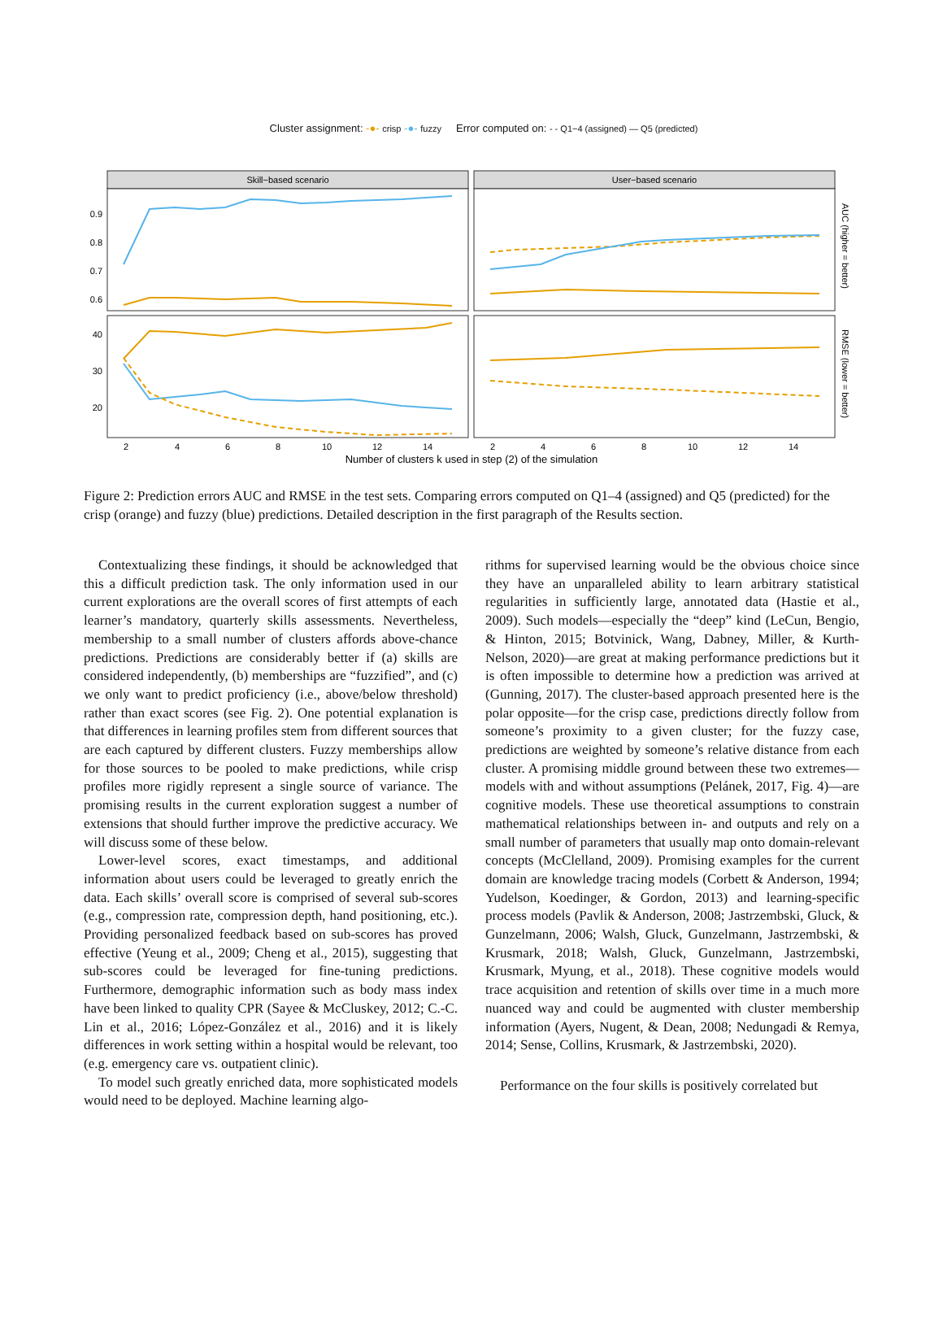Cluster assignment: -●- crisp -●- fuzzy Error computed on: - - Q1−4 (assigned) — Q5 (predicted)
Skill−based scenario
User−based scenario
0.9
0.8
0.7
0.6
40
30
20
2
4
6
8
10
12
14
2
4
6
8
10
12
14
AUC (higher = better)
RMSE (lower = better)
Number of clusters k used in step (2) of the simulation
Figure 2: Prediction errors AUC and RMSE in the test sets. Comparing errors computed on Q1–4 (assigned) and Q5 (predicted) for the crisp (orange) and fuzzy (blue) predictions. Detailed description in the first paragraph of the Results section.
Contextualizing these findings, it should be acknowledged that this a difficult prediction task. The only information used in our current explorations are the overall scores of first attempts of each learner’s mandatory, quarterly skills assessments. Nevertheless, membership to a small number of clusters affords above-chance predictions. Predictions are considerably better if (a) skills are considered independently, (b) memberships are “fuzzified”, and (c) we only want to predict proficiency (i.e., above/below threshold) rather than exact scores (see Fig. 2). One potential explanation is that differences in learning profiles stem from different sources that are each captured by different clusters. Fuzzy memberships allow for those sources to be pooled to make predictions, while crisp profiles more rigidly represent a single source of variance. The promising results in the current exploration suggest a number of extensions that should further improve the predictive accuracy. We will discuss some of these below.
Lower-level scores, exact timestamps, and additional information about users could be leveraged to greatly enrich the data. Each skills’ overall score is comprised of several sub-scores (e.g., compression rate, compression depth, hand positioning, etc.). Providing personalized feedback based on sub-scores has proved effective (Yeung et al., 2009; Cheng et al., 2015), suggesting that sub-scores could be leveraged for fine-tuning predictions. Furthermore, demographic information such as body mass index have been linked to quality CPR (Sayee & McCluskey, 2012; C.-C. Lin et al., 2016; López-González et al., 2016) and it is likely differences in work setting within a hospital would be relevant, too (e.g. emergency care vs. outpatient clinic).
To model such greatly enriched data, more sophisticated models would need to be deployed. Machine learning algo-
rithms for supervised learning would be the obvious choice since they have an unparalleled ability to learn arbitrary statistical regularities in sufficiently large, annotated data (Hastie et al., 2009). Such models—especially the “deep” kind (LeCun, Bengio, & Hinton, 2015; Botvinick, Wang, Dabney, Miller, & Kurth-Nelson, 2020)—are great at making performance predictions but it is often impossible to determine how a prediction was arrived at (Gunning, 2017). The cluster-based approach presented here is the polar opposite—for the crisp case, predictions directly follow from someone’s proximity to a given cluster; for the fuzzy case, predictions are weighted by someone’s relative distance from each cluster. A promising middle ground between these two extremes—models with and without assumptions (Pelánek, 2017, Fig. 4)—are cognitive models. These use theoretical assumptions to constrain mathematical relationships between in- and outputs and rely on a small number of parameters that usually map onto domain-relevant concepts (McClelland, 2009). Promising examples for the current domain are knowledge tracing models (Corbett & Anderson, 1994; Yudelson, Koedinger, & Gordon, 2013) and learning-specific process models (Pavlik & Anderson, 2008; Jastrzembski, Gluck, & Gunzelmann, 2006; Walsh, Gluck, Gunzelmann, Jastrzembski, & Krusmark, 2018; Walsh, Gluck, Gunzelmann, Jastrzembski, Krusmark, Myung, et al., 2018). These cognitive models would trace acquisition and retention of skills over time in a much more nuanced way and could be augmented with cluster membership information (Ayers, Nugent, & Dean, 2008; Nedungadi & Remya, 2014; Sense, Collins, Krusmark, & Jastrzembski, 2020).
Performance on the four skills is positively correlated but